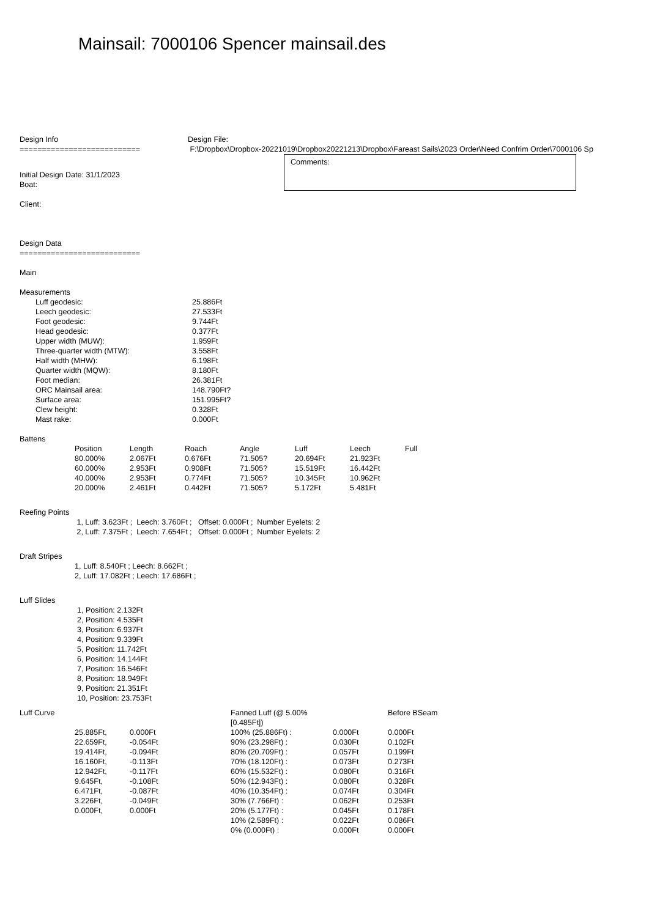Mainsail: 7000106 Spencer mainsail.des
Design Info
===========================
Design File:
F:\Dropbox\Dropbox-20221019\Dropbox20221213\Dropbox\Fareast Sails\2023 Order\Need Confrim Order\7000106 Sp
Initial Design Date: 31/1/2023
Boat:
Client:
Comments:
Design Data
===========================
Main
Measurements
| Luff geodesic: | 25.886Ft |
| Leech geodesic: | 27.533Ft |
| Foot geodesic: | 9.744Ft |
| Head geodesic: | 0.377Ft |
| Upper width (MUW): | 1.959Ft |
| Three-quarter width (MTW): | 3.558Ft |
| Half width (MHW): | 6.198Ft |
| Quarter width (MQW): | 8.180Ft |
| Foot median: | 26.381Ft |
| ORC Mainsail area: | 148.790Ft? |
| Surface area: | 151.995Ft? |
| Clew height: | 0.328Ft |
| Mast rake: | 0.000Ft |
Battens
| Position | Length | Roach | Angle | Luff | Leech | Full |
| --- | --- | --- | --- | --- | --- | --- |
| 80.000% | 2.067Ft | 0.676Ft | 71.505? | 20.694Ft | 21.923Ft | |
| 60.000% | 2.953Ft | 0.908Ft | 71.505? | 15.519Ft | 16.442Ft | |
| 40.000% | 2.953Ft | 0.774Ft | 71.505? | 10.345Ft | 10.962Ft | |
| 20.000% | 2.461Ft | 0.442Ft | 71.505? | 5.172Ft | 5.481Ft | |
Reefing Points
1, Luff: 3.623Ft ; Leech: 3.760Ft ; Offset: 0.000Ft ; Number Eyelets: 2 2, Luff: 7.375Ft ; Leech: 7.654Ft ; Offset: 0.000Ft ; Number Eyelets: 2
Draft Stripes
1, Luff: 8.540Ft ; Leech: 8.662Ft ;
2, Luff: 17.082Ft ; Leech: 17.686Ft ;
Luff Slides
1, Position: 2.132Ft
2, Position: 4.535Ft
3, Position: 6.937Ft
4, Position: 9.339Ft
5, Position: 11.742Ft
6, Position: 14.144Ft
7, Position: 16.546Ft
8, Position: 18.949Ft
9, Position: 21.351Ft
10, Position: 23.753Ft
| Luff Curve | | | Fanned Luff (@ 5.00% [0.485Ft]) | | Before BSeam |
| | 25.885Ft, | 0.000Ft | 100% (25.886Ft) : | 0.000Ft | 0.000Ft |
| | 22.659Ft, | -0.054Ft | 90% (23.298Ft) : | 0.030Ft | 0.102Ft |
| | 19.414Ft, | -0.094Ft | 80% (20.709Ft) : | 0.057Ft | 0.199Ft |
| | 16.160Ft, | -0.113Ft | 70% (18.120Ft) : | 0.073Ft | 0.273Ft |
| | 12.942Ft, | -0.117Ft | 60% (15.532Ft) : | 0.080Ft | 0.316Ft |
| | 9.645Ft, | -0.108Ft | 50% (12.943Ft) : | 0.080Ft | 0.328Ft |
| | 6.471Ft, | -0.087Ft | 40% (10.354Ft) : | 0.074Ft | 0.304Ft |
| | 3.226Ft, | -0.049Ft | 30% (7.766Ft) : | 0.062Ft | 0.253Ft |
| | 0.000Ft, | 0.000Ft | 20% (5.177Ft) : | 0.045Ft | 0.178Ft |
| | | | 10% (2.589Ft) : | 0.022Ft | 0.086Ft |
| | | | 0% (0.000Ft) : | 0.000Ft | 0.000Ft |